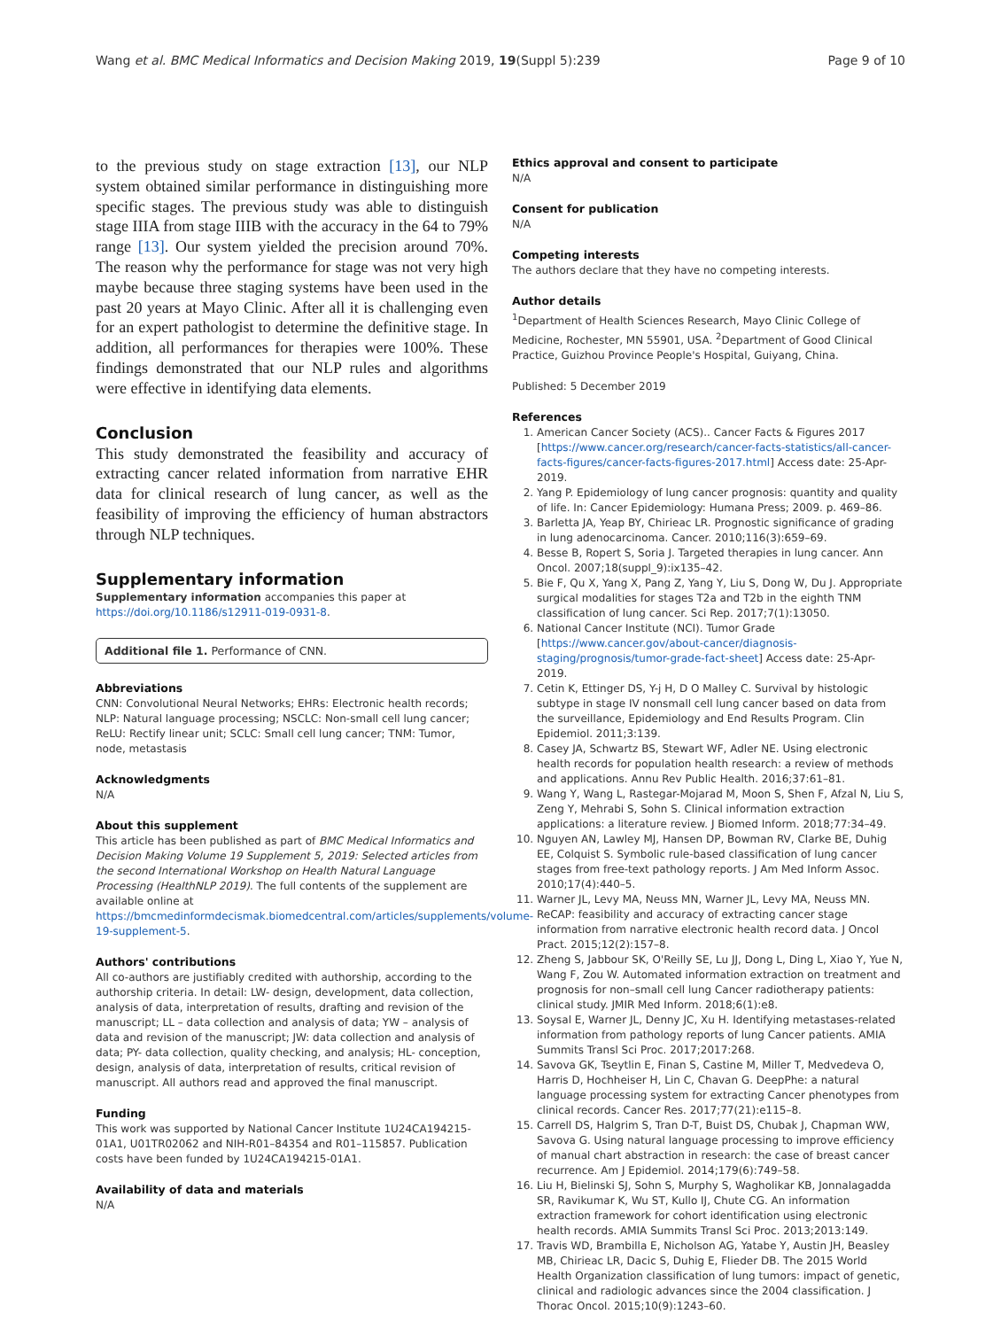Wang et al. BMC Medical Informatics and Decision Making 2019, 19(Suppl 5):239 Page 9 of 10
to the previous study on stage extraction [13], our NLP system obtained similar performance in distinguishing more specific stages. The previous study was able to distinguish stage IIIA from stage IIIB with the accuracy in the 64 to 79% range [13]. Our system yielded the precision around 70%. The reason why the performance for stage was not very high maybe because three staging systems have been used in the past 20 years at Mayo Clinic. After all it is challenging even for an expert pathologist to determine the definitive stage. In addition, all performances for therapies were 100%. These findings demonstrated that our NLP rules and algorithms were effective in identifying data elements.
Conclusion
This study demonstrated the feasibility and accuracy of extracting cancer related information from narrative EHR data for clinical research of lung cancer, as well as the feasibility of improving the efficiency of human abstractors through NLP techniques.
Supplementary information
Supplementary information accompanies this paper at https://doi.org/10.1186/s12911-019-0931-8.
Additional file 1. Performance of CNN.
Abbreviations
CNN: Convolutional Neural Networks; EHRs: Electronic health records; NLP: Natural language processing; NSCLC: Non-small cell lung cancer; ReLU: Rectify linear unit; SCLC: Small cell lung cancer; TNM: Tumor, node, metastasis
Acknowledgments
N/A
About this supplement
This article has been published as part of BMC Medical Informatics and Decision Making Volume 19 Supplement 5, 2019: Selected articles from the second International Workshop on Health Natural Language Processing (HealthNLP 2019). The full contents of the supplement are available online at https://bmcmedinformdecismak.biomedcentral.com/articles/supplements/volume-19-supplement-5.
Authors' contributions
All co-authors are justifiably credited with authorship, according to the authorship criteria. In detail: LW- design, development, data collection, analysis of data, interpretation of results, drafting and revision of the manuscript; LL – data collection and analysis of data; YW – analysis of data and revision of the manuscript; JW: data collection and analysis of data; PY- data collection, quality checking, and analysis; HL- conception, design, analysis of data, interpretation of results, critical revision of manuscript. All authors read and approved the final manuscript.
Funding
This work was supported by National Cancer Institute 1U24CA194215-01A1, U01TR02062 and NIH-R01–84354 and R01–115857. Publication costs have been funded by 1U24CA194215-01A1.
Availability of data and materials
N/A
Ethics approval and consent to participate
N/A
Consent for publication
N/A
Competing interests
The authors declare that they have no competing interests.
Author details
<sup>1</sup> Department of Health Sciences Research, Mayo Clinic College of Medicine, Rochester, MN 55901, USA. <sup>2</sup>Department of Good Clinical Practice, Guizhou Province People's Hospital, Guiyang, China.
Published: 5 December 2019
References
1. American Cancer Society (ACS).. Cancer Facts & Figures 2017 [https://www.cancer.org/research/cancer-facts-statistics/all-cancer-facts-figures/cancer-facts-figures-2017.html] Access date: 25-Apr-2019.
2. Yang P. Epidemiology of lung cancer prognosis: quantity and quality of life. In: Cancer Epidemiology: Humana Press; 2009. p. 469–86.
3. Barletta JA, Yeap BY, Chirieac LR. Prognostic significance of grading in lung adenocarcinoma. Cancer. 2010;116(3):659–69.
4. Besse B, Ropert S, Soria J. Targeted therapies in lung cancer. Ann Oncol. 2007;18(suppl_9):ix135–42.
5. Bie F, Qu X, Yang X, Pang Z, Yang Y, Liu S, Dong W, Du J. Appropriate surgical modalities for stages T2a and T2b in the eighth TNM classification of lung cancer. Sci Rep. 2017;7(1):13050.
6. National Cancer Institute (NCI). Tumor Grade [https://www.cancer.gov/about-cancer/diagnosis-staging/prognosis/tumor-grade-fact-sheet] Access date: 25-Apr-2019.
7. Cetin K, Ettinger DS, Y-j H, D O Malley C. Survival by histologic subtype in stage IV nonsmall cell lung cancer based on data from the surveillance, Epidemiology and End Results Program. Clin Epidemiol. 2011;3:139.
8. Casey JA, Schwartz BS, Stewart WF, Adler NE. Using electronic health records for population health research: a review of methods and applications. Annu Rev Public Health. 2016;37:61–81.
9. Wang Y, Wang L, Rastegar-Mojarad M, Moon S, Shen F, Afzal N, Liu S, Zeng Y, Mehrabi S, Sohn S. Clinical information extraction applications: a literature review. J Biomed Inform. 2018;77:34–49.
10. Nguyen AN, Lawley MJ, Hansen DP, Bowman RV, Clarke BE, Duhig EE, Colquist S. Symbolic rule-based classification of lung cancer stages from free-text pathology reports. J Am Med Inform Assoc. 2010;17(4):440–5.
11. Warner JL, Levy MA, Neuss MN, Warner JL, Levy MA, Neuss MN. ReCAP: feasibility and accuracy of extracting cancer stage information from narrative electronic health record data. J Oncol Pract. 2015;12(2):157–8.
12. Zheng S, Jabbour SK, O'Reilly SE, Lu JJ, Dong L, Ding L, Xiao Y, Yue N, Wang F, Zou W. Automated information extraction on treatment and prognosis for non–small cell lung Cancer radiotherapy patients: clinical study. JMIR Med Inform. 2018;6(1):e8.
13. Soysal E, Warner JL, Denny JC, Xu H. Identifying metastases-related information from pathology reports of lung Cancer patients. AMIA Summits Transl Sci Proc. 2017;2017:268.
14. Savova GK, Tseytlin E, Finan S, Castine M, Miller T, Medvedeva O, Harris D, Hochheiser H, Lin C, Chavan G. DeepPhe: a natural language processing system for extracting Cancer phenotypes from clinical records. Cancer Res. 2017;77(21):e115–8.
15. Carrell DS, Halgrim S, Tran D-T, Buist DS, Chubak J, Chapman WW, Savova G. Using natural language processing to improve efficiency of manual chart abstraction in research: the case of breast cancer recurrence. Am J Epidemiol. 2014;179(6):749–58.
16. Liu H, Bielinski SJ, Sohn S, Murphy S, Wagholikar KB, Jonnalagadda SR, Ravikumar K, Wu ST, Kullo IJ, Chute CG. An information extraction framework for cohort identification using electronic health records. AMIA Summits Transl Sci Proc. 2013;2013:149.
17. Travis WD, Brambilla E, Nicholson AG, Yatabe Y, Austin JH, Beasley MB, Chirieac LR, Dacic S, Duhig E, Flieder DB. The 2015 World Health Organization classification of lung tumors: impact of genetic, clinical and radiologic advances since the 2004 classification. J Thorac Oncol. 2015;10(9):1243–60.